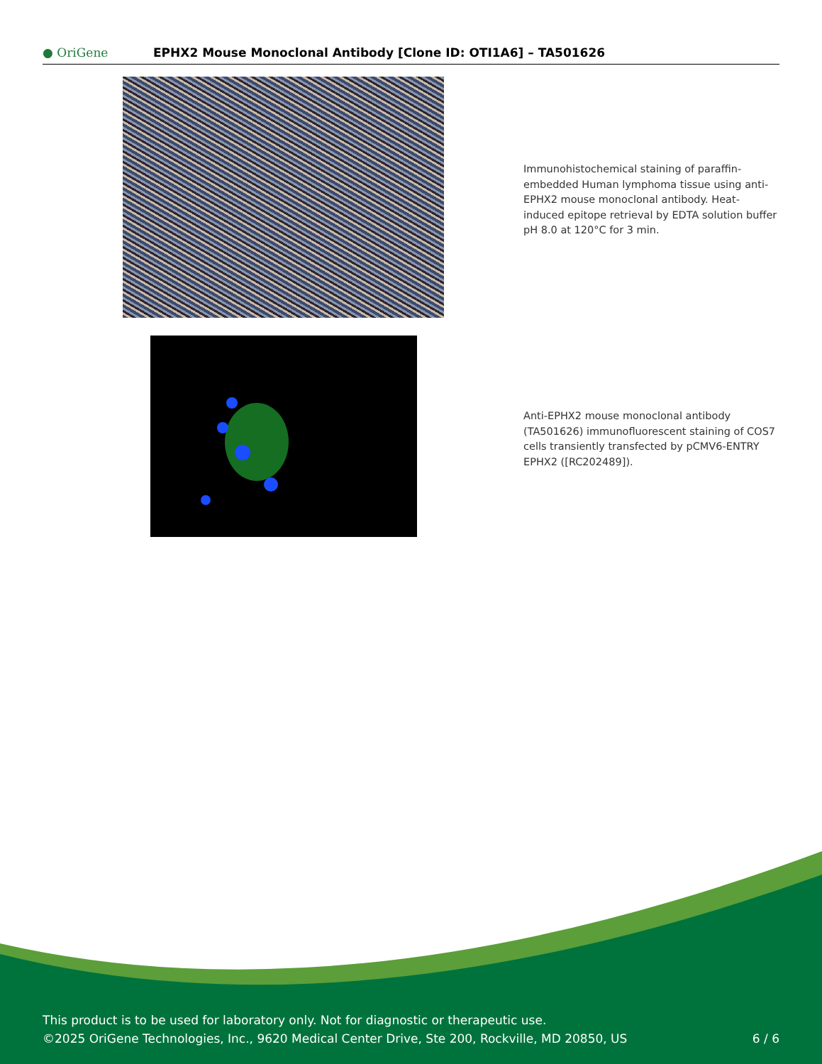● OriGene
EPHX2 Mouse Monoclonal Antibody [Clone ID: OTI1A6] – TA501626
Immunohistochemical staining of paraffin-embedded Human lymphoma tissue using anti-EPHX2 mouse monoclonal antibody. Heat-induced epitope retrieval by EDTA solution buffer pH 8.0 at 120°C for 3 min.
Anti-EPHX2 mouse monoclonal antibody (TA501626) immunofluorescent staining of COS7 cells transiently transfected by pCMV6-ENTRY EPHX2 ([RC202489]).
This product is to be used for laboratory only. Not for diagnostic or therapeutic use.
©2025 OriGene Technologies, Inc., 9620 Medical Center Drive, Ste 200, Rockville, MD 20850, US 6 / 6